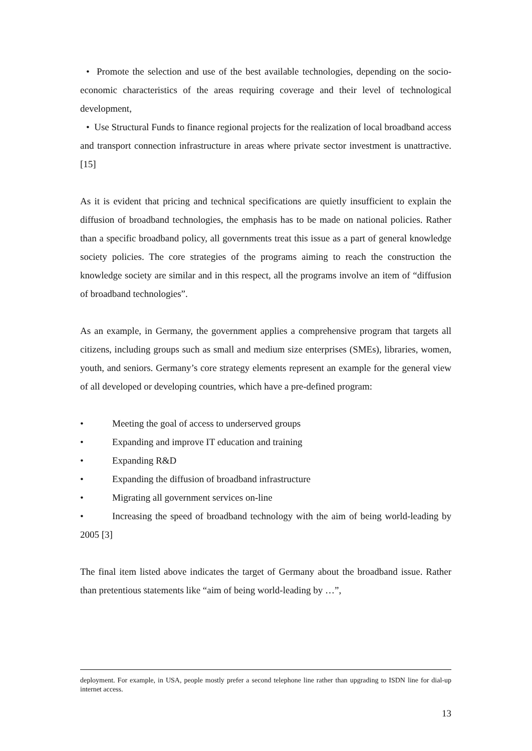• Promote the selection and use of the best available technologies, depending on the socio-economic characteristics of the areas requiring coverage and their level of technological development,
• Use Structural Funds to finance regional projects for the realization of local broadband access and transport connection infrastructure in areas where private sector investment is unattractive. [15]
As it is evident that pricing and technical specifications are quietly insufficient to explain the diffusion of broadband technologies, the emphasis has to be made on national policies. Rather than a specific broadband policy, all governments treat this issue as a part of general knowledge society policies. The core strategies of the programs aiming to reach the construction the knowledge society are similar and in this respect, all the programs involve an item of “diffusion of broadband technologies”.
As an example, in Germany, the government applies a comprehensive program that targets all citizens, including groups such as small and medium size enterprises (SMEs), libraries, women, youth, and seniors. Germany’s core strategy elements represent an example for the general view of all developed or developing countries, which have a pre-defined program:
• Meeting the goal of access to underserved groups
• Expanding and improve IT education and training
• Expanding R&D
• Expanding the diffusion of broadband infrastructure
• Migrating all government services on-line
• Increasing the speed of broadband technology with the aim of being world-leading by 2005 [3]
The final item listed above indicates the target of Germany about the broadband issue. Rather than pretentious statements like “aim of being world-leading by …”,
deployment. For example, in USA, people mostly prefer a second telephone line rather than upgrading to ISDN line for dial-up internet access.
13